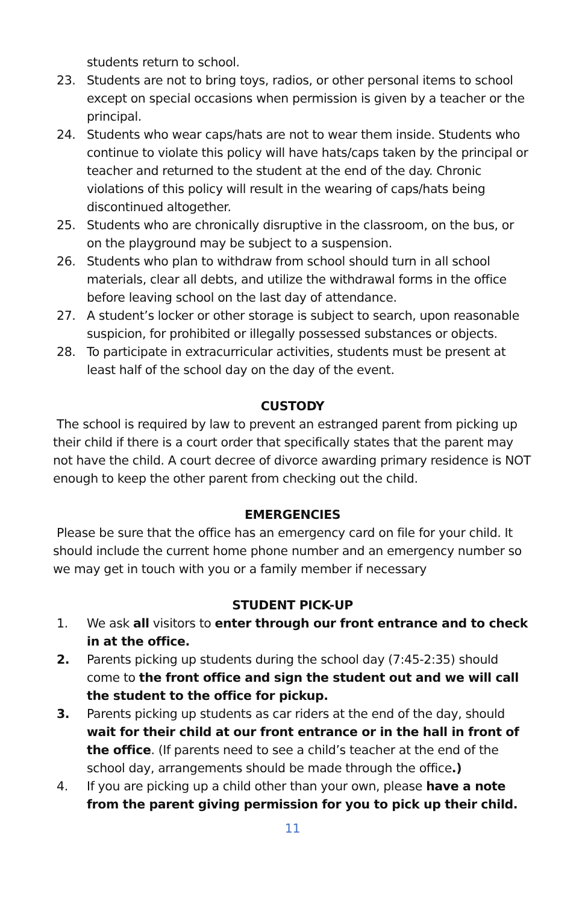students return to school.
23. Students are not to bring toys, radios, or other personal items to school except on special occasions when permission is given by a teacher or the principal.
24. Students who wear caps/hats are not to wear them inside. Students who continue to violate this policy will have hats/caps taken by the principal or teacher and returned to the student at the end of the day. Chronic violations of this policy will result in the wearing of caps/hats being discontinued altogether.
25. Students who are chronically disruptive in the classroom, on the bus, or on the playground may be subject to a suspension.
26. Students who plan to withdraw from school should turn in all school materials, clear all debts, and utilize the withdrawal forms in the office before leaving school on the last day of attendance.
27. A student’s locker or other storage is subject to search, upon reasonable suspicion, for prohibited or illegally possessed substances or objects.
28. To participate in extracurricular activities, students must be present at least half of the school day on the day of the event.
CUSTODY
The school is required by law to prevent an estranged parent from picking up their child if there is a court order that specifically states that the parent may not have the child. A court decree of divorce awarding primary residence is NOT enough to keep the other parent from checking out the child.
EMERGENCIES
Please be sure that the office has an emergency card on file for your child. It should include the current home phone number and an emergency number so we may get in touch with you or a family member if necessary
STUDENT PICK-UP
1. We ask all visitors to enter through our front entrance and to check in at the office.
2. Parents picking up students during the school day (7:45-2:35) should come to the front office and sign the student out and we will call the student to the office for pickup.
3. Parents picking up students as car riders at the end of the day, should wait for their child at our front entrance or in the hall in front of the office. (If parents need to see a child’s teacher at the end of the school day, arrangements should be made through the office.)
4. If you are picking up a child other than your own, please have a note from the parent giving permission for you to pick up their child.
11